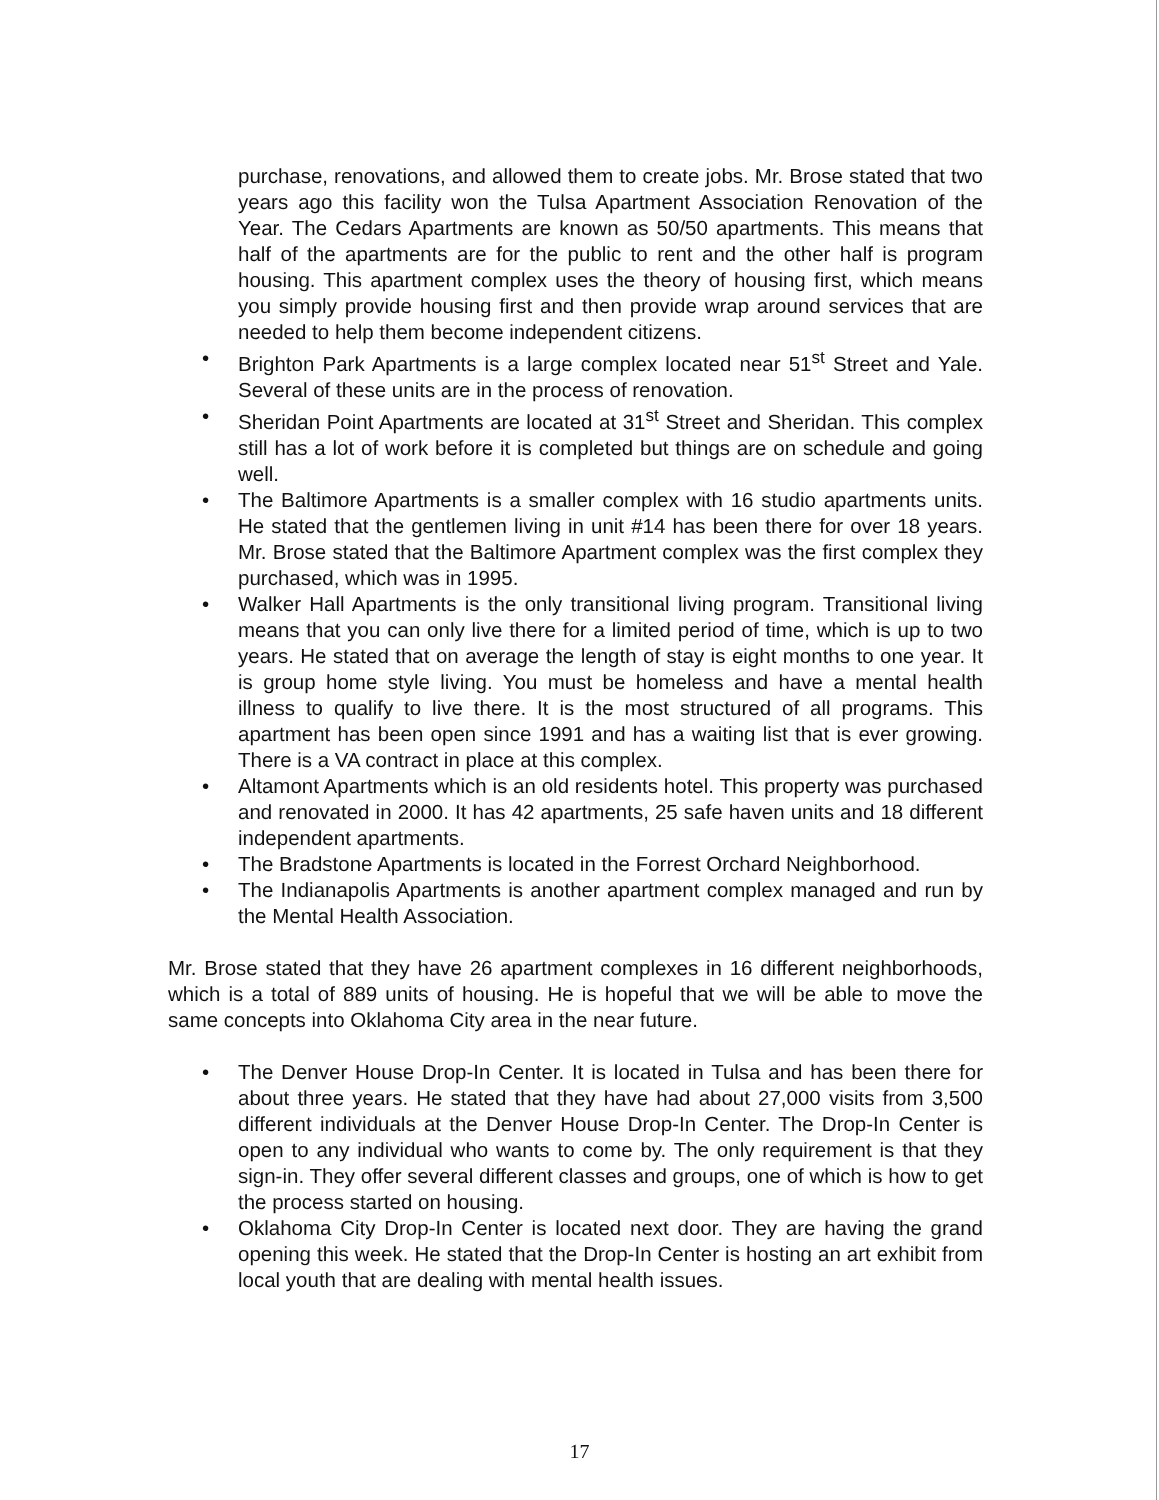purchase, renovations, and allowed them to create jobs. Mr. Brose stated that two years ago this facility won the Tulsa Apartment Association Renovation of the Year. The Cedars Apartments are known as 50/50 apartments. This means that half of the apartments are for the public to rent and the other half is program housing. This apartment complex uses the theory of housing first, which means you simply provide housing first and then provide wrap around services that are needed to help them become independent citizens.
• Brighton Park Apartments is a large complex located near 51<sup>st</sup> Street and Yale. Several of these units are in the process of renovation.
• Sheridan Point Apartments are located at 31<sup>st</sup> Street and Sheridan. This complex still has a lot of work before it is completed but things are on schedule and going well.
• The Baltimore Apartments is a smaller complex with 16 studio apartments units. He stated that the gentlemen living in unit #14 has been there for over 18 years. Mr. Brose stated that the Baltimore Apartment complex was the first complex they purchased, which was in 1995.
• Walker Hall Apartments is the only transitional living program. Transitional living means that you can only live there for a limited period of time, which is up to two years. He stated that on average the length of stay is eight months to one year. It is group home style living. You must be homeless and have a mental health illness to qualify to live there. It is the most structured of all programs. This apartment has been open since 1991 and has a waiting list that is ever growing. There is a VA contract in place at this complex.
• Altamont Apartments which is an old residents hotel. This property was purchased and renovated in 2000. It has 42 apartments, 25 safe haven units and 18 different independent apartments.
• The Bradstone Apartments is located in the Forrest Orchard Neighborhood.
• The Indianapolis Apartments is another apartment complex managed and run by the Mental Health Association.
Mr. Brose stated that they have 26 apartment complexes in 16 different neighborhoods, which is a total of 889 units of housing. He is hopeful that we will be able to move the same concepts into Oklahoma City area in the near future.
• The Denver House Drop-In Center. It is located in Tulsa and has been there for about three years. He stated that they have had about 27,000 visits from 3,500 different individuals at the Denver House Drop-In Center. The Drop-In Center is open to any individual who wants to come by. The only requirement is that they sign-in. They offer several different classes and groups, one of which is how to get the process started on housing.
• Oklahoma City Drop-In Center is located next door. They are having the grand opening this week. He stated that the Drop-In Center is hosting an art exhibit from local youth that are dealing with mental health issues.
17